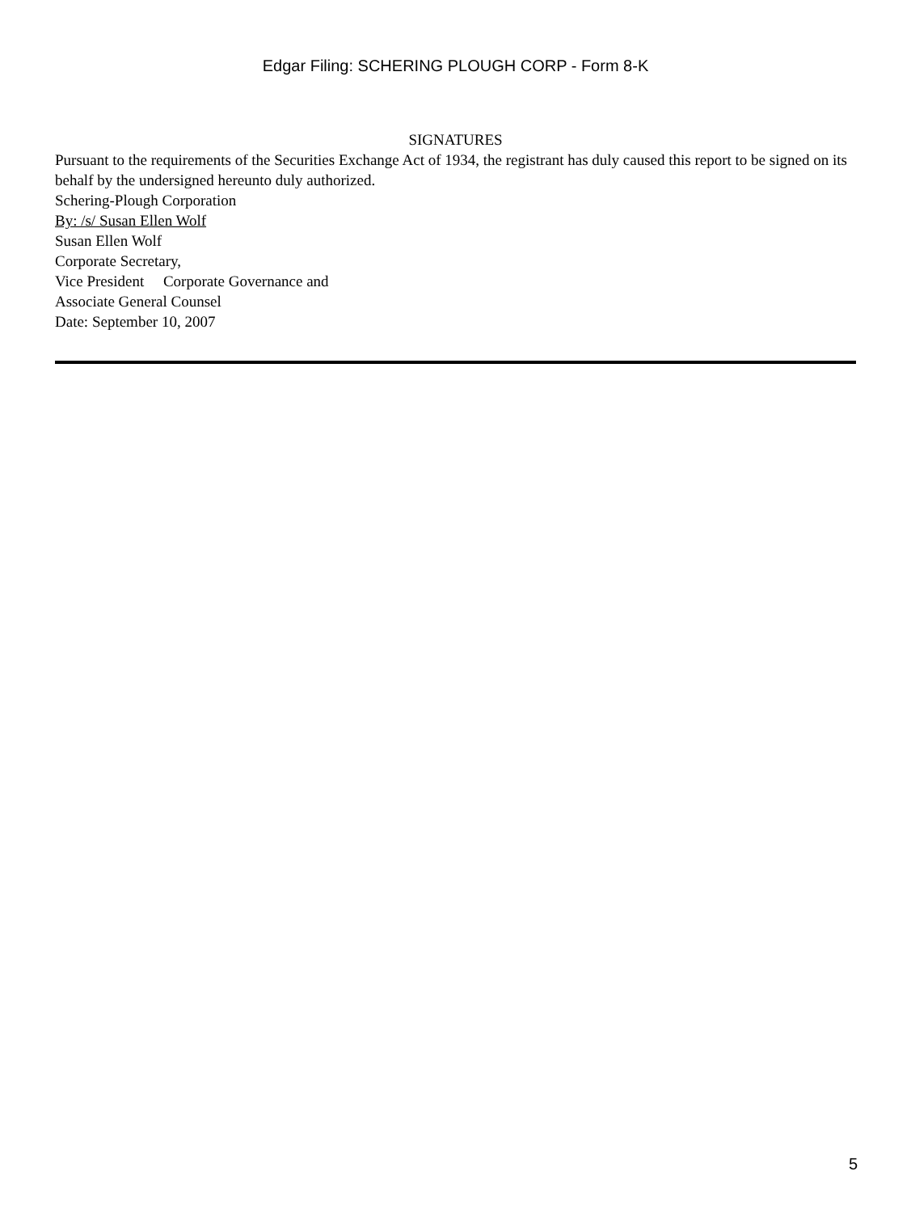Edgar Filing: SCHERING PLOUGH CORP - Form 8-K
SIGNATURES
Pursuant to the requirements of the Securities Exchange Act of 1934, the registrant has duly caused this report to be signed on its behalf by the undersigned hereunto duly authorized.
Schering-Plough Corporation
By: /s/ Susan Ellen Wolf
Susan Ellen Wolf
Corporate Secretary,
Vice President Corporate Governance and
Associate General Counsel
Date: September 10, 2007
5